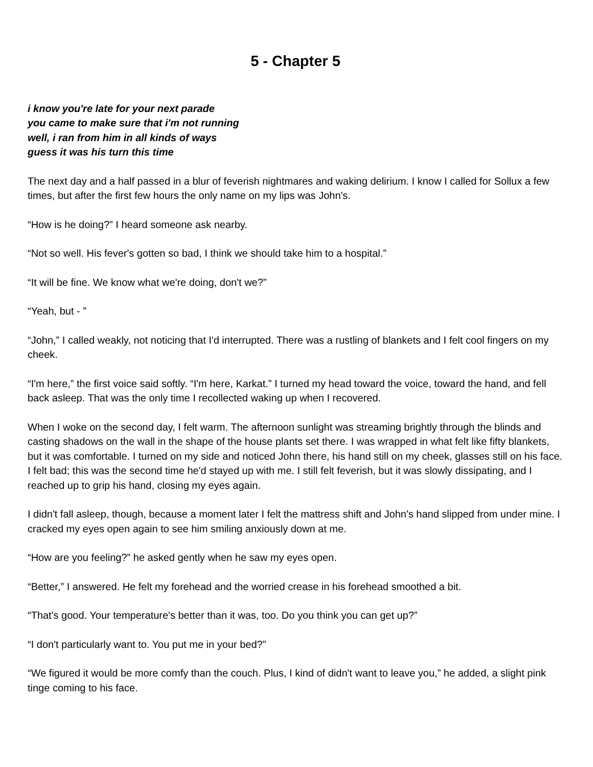5 - Chapter 5
i know you're late for your next parade
you came to make sure that i'm not running
well, i ran from him in all kinds of ways
guess it was his turn this time
The next day and a half passed in a blur of feverish nightmares and waking delirium. I know I called for Sollux a few times, but after the first few hours the only name on my lips was John's.
“How is he doing?” I heard someone ask nearby.
“Not so well. His fever's gotten so bad, I think we should take him to a hospital.”
“It will be fine. We know what we're doing, don't we?”
“Yeah, but - ”
“John,” I called weakly, not noticing that I'd interrupted. There was a rustling of blankets and I felt cool fingers on my cheek.
“I'm here,” the first voice said softly. “I'm here, Karkat.” I turned my head toward the voice, toward the hand, and fell back asleep. That was the only time I recollected waking up when I recovered.
When I woke on the second day, I felt warm. The afternoon sunlight was streaming brightly through the blinds and casting shadows on the wall in the shape of the house plants set there. I was wrapped in what felt like fifty blankets, but it was comfortable. I turned on my side and noticed John there, his hand still on my cheek, glasses still on his face. I felt bad; this was the second time he'd stayed up with me. I still felt feverish, but it was slowly dissipating, and I reached up to grip his hand, closing my eyes again.
I didn't fall asleep, though, because a moment later I felt the mattress shift and John's hand slipped from under mine. I cracked my eyes open again to see him smiling anxiously down at me.
“How are you feeling?” he asked gently when he saw my eyes open.
“Better,” I answered. He felt my forehead and the worried crease in his forehead smoothed a bit.
“That's good. Your temperature's better than it was, too. Do you think you can get up?”
“I don't particularly want to. You put me in your bed?”
“We figured it would be more comfy than the couch. Plus, I kind of didn't want to leave you,” he added, a slight pink tinge coming to his face.